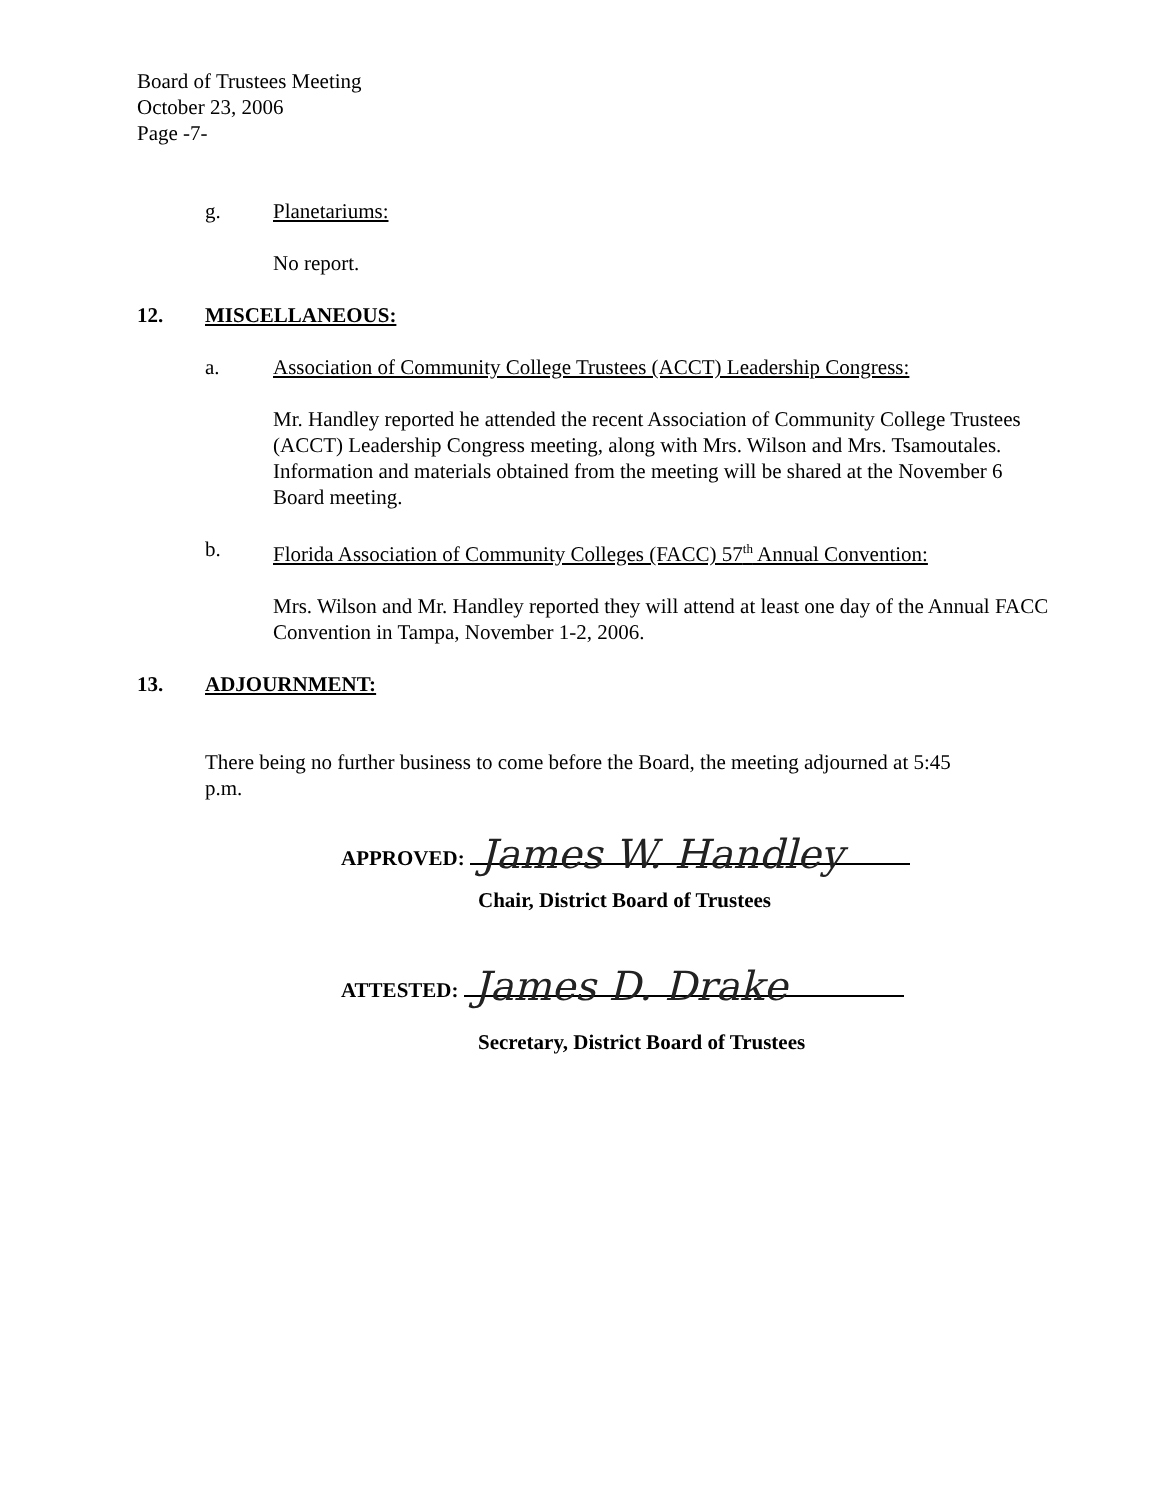Board of Trustees Meeting
October 23, 2006
Page -7-
g. Planetariums:
No report.
12. MISCELLANEOUS:
a. Association of Community College Trustees (ACCT) Leadership Congress:
Mr. Handley reported he attended the recent Association of Community College Trustees (ACCT) Leadership Congress meeting, along with Mrs. Wilson and Mrs. Tsamoutales. Information and materials obtained from the meeting will be shared at the November 6 Board meeting.
b. Florida Association of Community Colleges (FACC) 57<sup>th</sup> Annual Convention:
Mrs. Wilson and Mr. Handley reported they will attend at least one day of the Annual FACC Convention in Tampa, November 1-2, 2006.
13. ADJOURNMENT:
There being no further business to come before the Board, the meeting adjourned at 5:45 p.m.
APPROVED: James W. Handley
Chair, District Board of Trustees
ATTESTED: James D. Drake
Secretary, District Board of Trustees